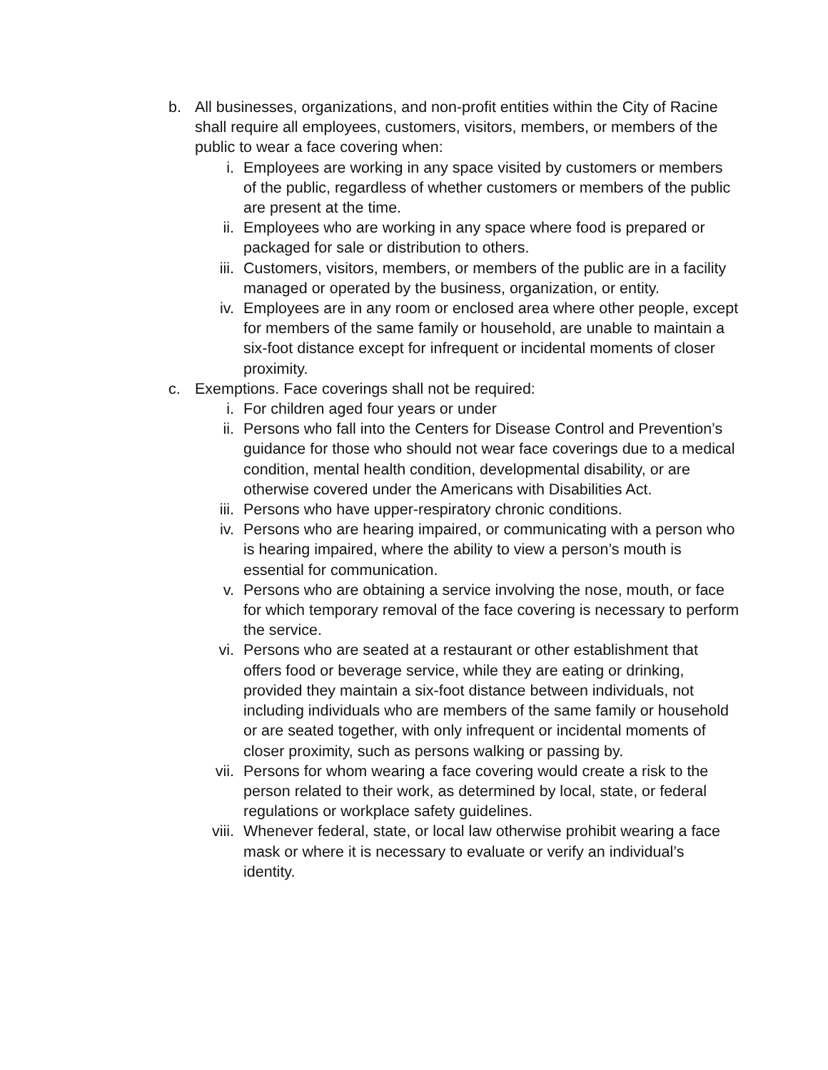b. All businesses, organizations, and non-profit entities within the City of Racine shall require all employees, customers, visitors, members, or members of the public to wear a face covering when:
i. Employees are working in any space visited by customers or members of the public, regardless of whether customers or members of the public are present at the time.
ii. Employees who are working in any space where food is prepared or packaged for sale or distribution to others.
iii. Customers, visitors, members, or members of the public are in a facility managed or operated by the business, organization, or entity.
iv. Employees are in any room or enclosed area where other people, except for members of the same family or household, are unable to maintain a six-foot distance except for infrequent or incidental moments of closer proximity.
c. Exemptions. Face coverings shall not be required:
i. For children aged four years or under
ii. Persons who fall into the Centers for Disease Control and Prevention’s guidance for those who should not wear face coverings due to a medical condition, mental health condition, developmental disability, or are otherwise covered under the Americans with Disabilities Act.
iii. Persons who have upper-respiratory chronic conditions.
iv. Persons who are hearing impaired, or communicating with a person who is hearing impaired, where the ability to view a person’s mouth is essential for communication.
v. Persons who are obtaining a service involving the nose, mouth, or face for which temporary removal of the face covering is necessary to perform the service.
vi. Persons who are seated at a restaurant or other establishment that offers food or beverage service, while they are eating or drinking, provided they maintain a six-foot distance between individuals, not including individuals who are members of the same family or household or are seated together, with only infrequent or incidental moments of closer proximity, such as persons walking or passing by.
vii. Persons for whom wearing a face covering would create a risk to the person related to their work, as determined by local, state, or federal regulations or workplace safety guidelines.
viii. Whenever federal, state, or local law otherwise prohibit wearing a face mask or where it is necessary to evaluate or verify an individual’s identity.